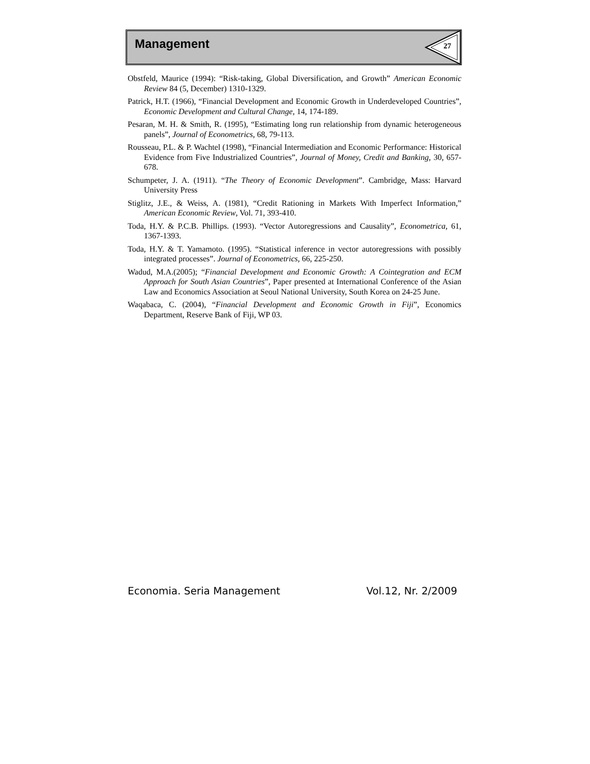Management 27
Obstfeld, Maurice (1994): “Risk-taking, Global Diversification, and Growth” American Economic Review 84 (5, December) 1310-1329.
Patrick, H.T. (1966), “Financial Development and Economic Growth in Underdeveloped Countries”, Economic Development and Cultural Change, 14, 174-189.
Pesaran, M. H. & Smith, R. (1995), “Estimating long run relationship from dynamic heterogeneous panels”, Journal of Econometrics, 68, 79-113.
Rousseau, P.L. & P. Wachtel (1998), “Financial Intermediation and Economic Performance: Historical Evidence from Five Industrialized Countries”, Journal of Money, Credit and Banking, 30, 657-678.
Schumpeter, J. A. (1911). “The Theory of Economic Development”. Cambridge, Mass: Harvard University Press
Stiglitz, J.E., & Weiss, A. (1981), “Credit Rationing in Markets With Imperfect Information,” American Economic Review, Vol. 71, 393-410.
Toda, H.Y. & P.C.B. Phillips. (1993). “Vector Autoregressions and Causality”, Econometrica, 61, 1367-1393.
Toda, H.Y. & T. Yamamoto. (1995). “Statistical inference in vector autoregressions with possibly integrated processes”. Journal of Econometrics, 66, 225-250.
Wadud, M.A.(2005); “Financial Development and Economic Growth: A Cointegration and ECM Approach for South Asian Countries”, Paper presented at International Conference of the Asian Law and Economics Association at Seoul National University, South Korea on 24-25 June.
Waqabaca, C. (2004), “Financial Development and Economic Growth in Fiji”, Economics Department, Reserve Bank of Fiji, WP 03.
Economia. Seria Management Vol.12, Nr. 2/2009